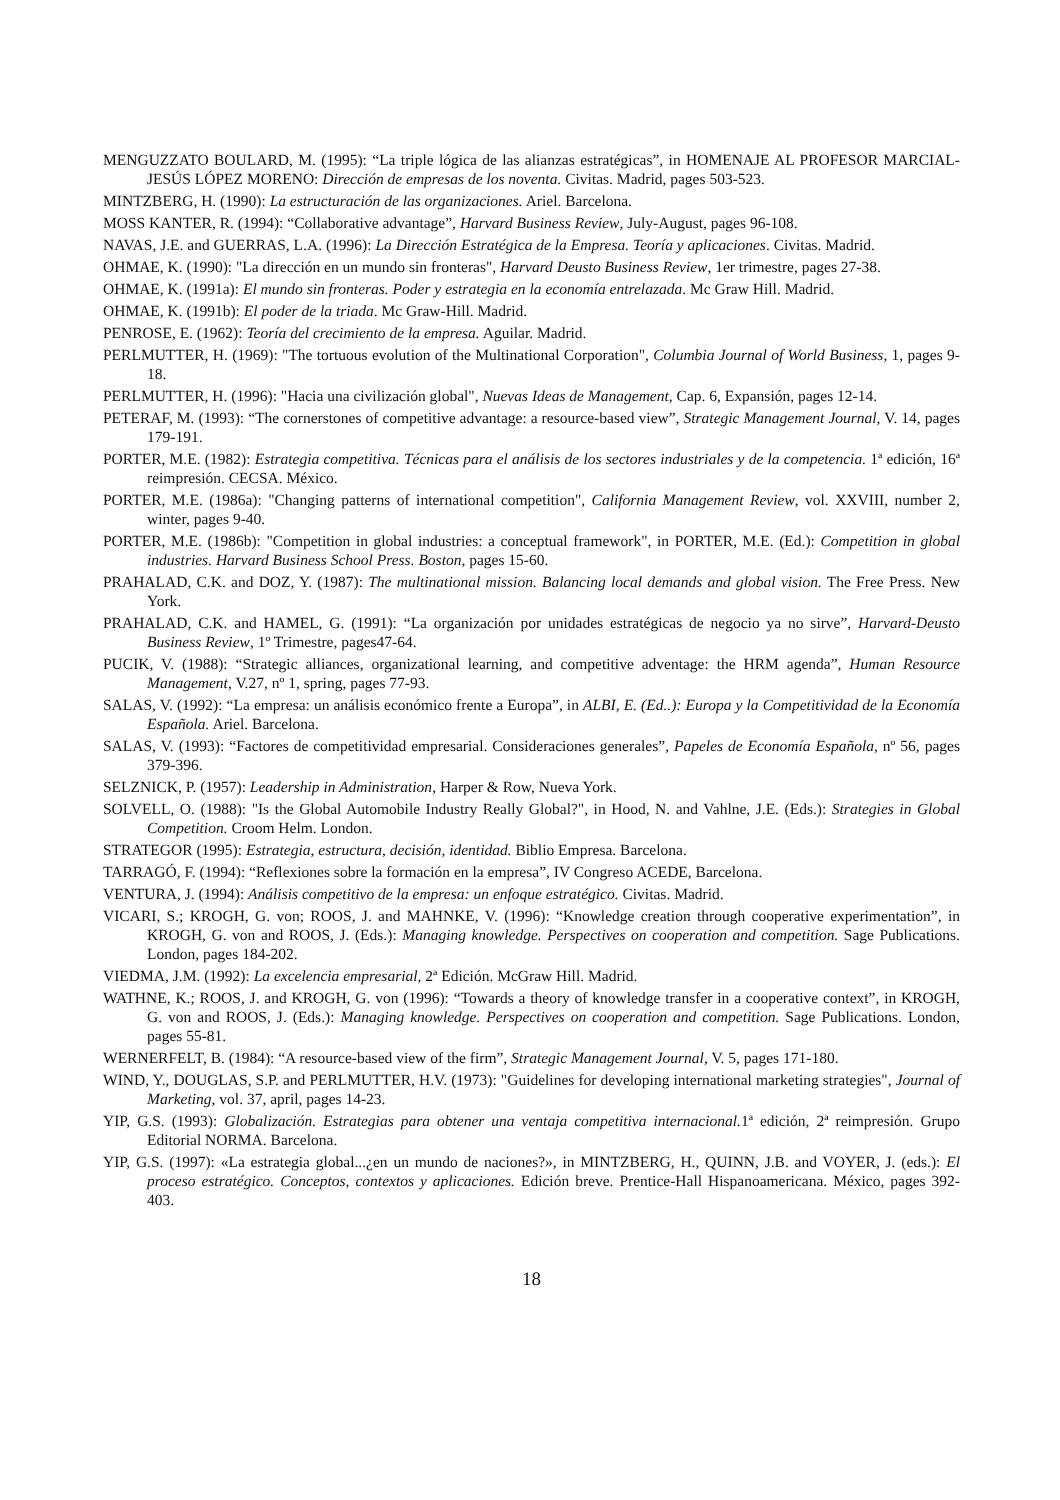MENGUZZATO BOULARD, M. (1995): “La triple lógica de las alianzas estratégicas”, in HOMENAJE AL PROFESOR MARCIAL-JESÚS LÓPEZ MORENO: Dirección de empresas de los noventa. Civitas. Madrid, pages 503-523.
MINTZBERG, H. (1990): La estructuración de las organizaciones. Ariel. Barcelona.
MOSS KANTER, R. (1994): “Collaborative advantage”, Harvard Business Review, July-August, pages 96-108.
NAVAS, J.E. and GUERRAS, L.A. (1996): La Dirección Estratégica de la Empresa. Teoría y aplicaciones. Civitas. Madrid.
OHMAE, K. (1990): "La dirección en un mundo sin fronteras", Harvard Deusto Business Review, 1er trimestre, pages 27-38.
OHMAE, K. (1991a): El mundo sin fronteras. Poder y estrategia en la economía entrelazada. Mc Graw Hill. Madrid.
OHMAE, K. (1991b): El poder de la triada. Mc Graw-Hill. Madrid.
PENROSE, E. (1962): Teoría del crecimiento de la empresa. Aguilar. Madrid.
PERLMUTTER, H. (1969): "The tortuous evolution of the Multinational Corporation", Columbia Journal of World Business, 1, pages 9-18.
PERLMUTTER, H. (1996): "Hacia una civilización global", Nuevas Ideas de Management, Cap. 6, Expansión, pages 12-14.
PETERAF, M. (1993): “The cornerstones of competitive advantage: a resource-based view”, Strategic Management Journal, V. 14, pages 179-191.
PORTER, M.E. (1982): Estrategia competitiva. Técnicas para el análisis de los sectores industriales y de la competencia. 1ª edición, 16ª reimpresión. CECSA. México.
PORTER, M.E. (1986a): "Changing patterns of international competition", California Management Review, vol. XXVIII, number 2, winter, pages 9-40.
PORTER, M.E. (1986b): "Competition in global industries: a conceptual framework", in PORTER, M.E. (Ed.): Competition in global industries. Harvard Business School Press. Boston, pages 15-60.
PRAHALAD, C.K. and DOZ, Y. (1987): The multinational mission. Balancing local demands and global vision. The Free Press. New York.
PRAHALAD, C.K. and HAMEL, G. (1991): “La organización por unidades estratégicas de negocio ya no sirve”, Harvard-Deusto Business Review, 1º Trimestre, pages47-64.
PUCIK, V. (1988): “Strategic alliances, organizational learning, and competitive adventage: the HRM agenda”, Human Resource Management, V.27, nº 1, spring, pages 77-93.
SALAS, V. (1992): “La empresa: un análisis económico frente a Europa”, in ALBI, E. (Ed..): Europa y la Competitividad de la Economía Española. Ariel. Barcelona.
SALAS, V. (1993): “Factores de competitividad empresarial. Consideraciones generales”, Papeles de Economía Española, nº 56, pages 379-396.
SELZNICK, P. (1957): Leadership in Administration, Harper & Row, Nueva York.
SOLVELL, O. (1988): "Is the Global Automobile Industry Really Global?", in Hood, N. and Vahlne, J.E. (Eds.): Strategies in Global Competition. Croom Helm. London.
STRATEGOR (1995): Estrategia, estructura, decisión, identidad. Biblio Empresa. Barcelona.
TARRAGÓ, F. (1994): “Reflexiones sobre la formación en la empresa”, IV Congreso ACEDE, Barcelona.
VENTURA, J. (1994): Análisis competitivo de la empresa: un enfoque estratégico. Civitas. Madrid.
VICARI, S.; KROGH, G. von; ROOS, J. and MAHNKE, V. (1996): “Knowledge creation through cooperative experimentation”, in KROGH, G. von and ROOS, J. (Eds.): Managing knowledge. Perspectives on cooperation and competition. Sage Publications. London, pages 184-202.
VIEDMA, J.M. (1992): La excelencia empresarial, 2ª Edición. McGraw Hill. Madrid.
WATHNE, K.; ROOS, J. and KROGH, G. von (1996): “Towards a theory of knowledge transfer in a cooperative context”, in KROGH, G. von and ROOS, J. (Eds.): Managing knowledge. Perspectives on cooperation and competition. Sage Publications. London, pages 55-81.
WERNERFELT, B. (1984): “A resource-based view of the firm”, Strategic Management Journal, V. 5, pages 171-180.
WIND, Y., DOUGLAS, S.P. and PERLMUTTER, H.V. (1973): "Guidelines for developing international marketing strategies", Journal of Marketing, vol. 37, april, pages 14-23.
YIP, G.S. (1993): Globalización. Estrategias para obtener una ventaja competitiva internacional. 1ª edición, 2ª reimpresión. Grupo Editorial NORMA. Barcelona.
YIP, G.S. (1997): «La estrategia global...¿en un mundo de naciones?», in MINTZBERG, H., QUINN, J.B. and VOYER, J. (eds.): El proceso estratégico. Conceptos, contextos y aplicaciones. Edición breve. Prentice-Hall Hispanoamericana. México, pages 392-403.
18